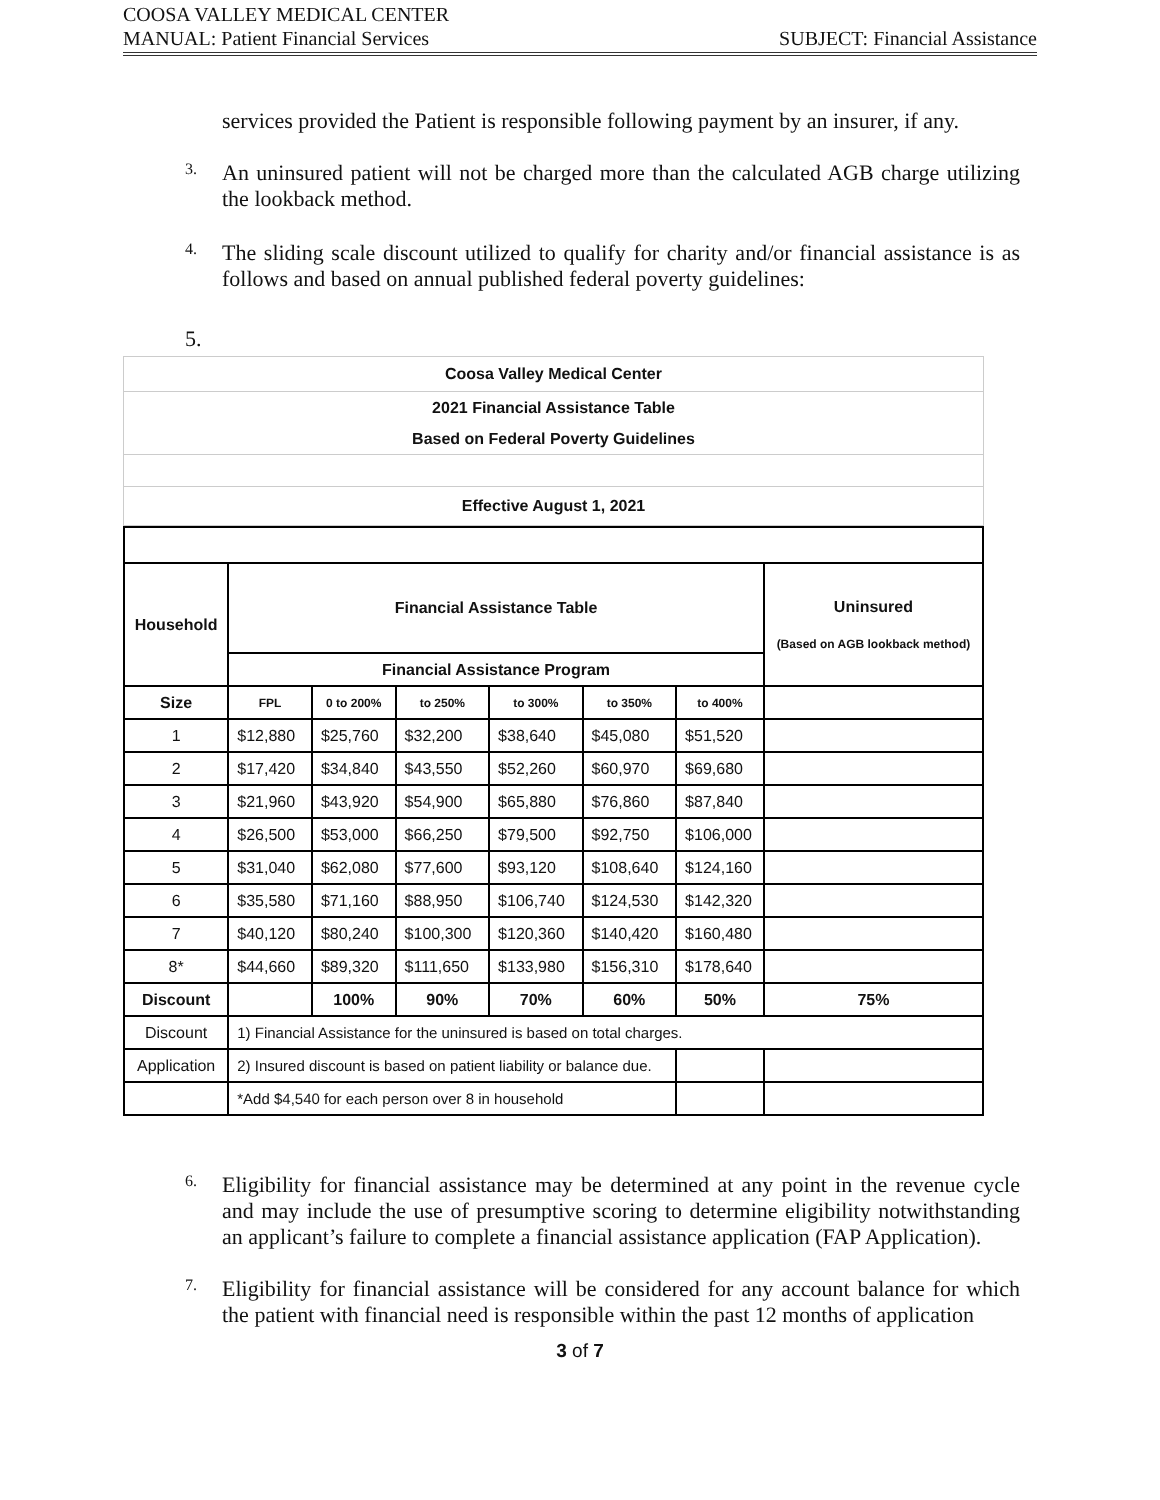COOSA VALLEY MEDICAL CENTER
MANUAL: Patient Financial Services SUBJECT: Financial Assistance
services provided the Patient is responsible following payment by an insurer, if any.
3.
An uninsured patient will not be charged more than the calculated AGB charge utilizing the lookback method.
4.
The sliding scale discount utilized to qualify for charity and/or financial assistance is as follows and based on annual published federal poverty guidelines:
5.
| Coosa Valley Medical Center |
| 2021 Financial Assistance Table |
| Based on Federal Poverty Guidelines |
| Effective August 1, 2021 |
| Household | Financial Assistance Table | | | | | | Uninsured (Based on AGB lookback method) |
| --- | --- | --- | --- | --- | --- | --- | --- |
| | Financial Assistance Program | | | | | | |
| Size | FPL | 0 to 200% | to 250% | to 300% | to 350% | to 400% | |
| 1 | $12,880 | $25,760 | $32,200 | $38,640 | $45,080 | $51,520 | |
| 2 | $17,420 | $34,840 | $43,550 | $52,260 | $60,970 | $69,680 | |
| 3 | $21,960 | $43,920 | $54,900 | $65,880 | $76,860 | $87,840 | |
| 4 | $26,500 | $53,000 | $66,250 | $79,500 | $92,750 | $106,000 | |
| 5 | $31,040 | $62,080 | $77,600 | $93,120 | $108,640 | $124,160 | |
| 6 | $35,580 | $71,160 | $88,950 | $106,740 | $124,530 | $142,320 | |
| 7 | $40,120 | $80,240 | $100,300 | $120,360 | $140,420 | $160,480 | |
| 8* | $44,660 | $89,320 | $111,650 | $133,980 | $156,310 | $178,640 | |
| Discount | | 100% | 90% | 70% | 60% | 50% | 75% |
| Discount | 1) Financial Assistance for the uninsured is based on total charges. | | | | | | |
| Application | 2) Insured discount is based on patient liability or balance due. | | | | | | |
| | *Add $4,540 for each person over 8 in household | | | | | | |
6.
Eligibility for financial assistance may be determined at any point in the revenue cycle and may include the use of presumptive scoring to determine eligibility notwithstanding an applicant’s failure to complete a financial assistance application (FAP Application).
7.
Eligibility for financial assistance will be considered for any account balance for which the patient with financial need is responsible within the past 12 months of application
3 of 7